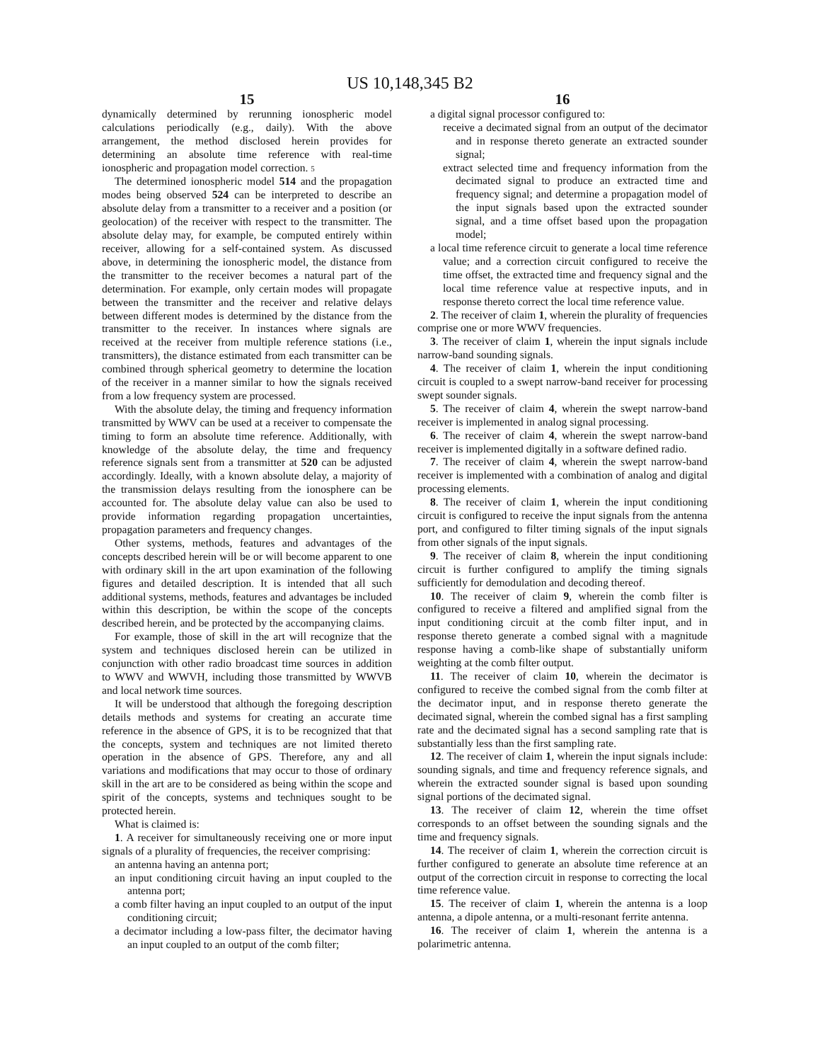US 10,148,345 B2
15
dynamically determined by rerunning ionospheric model calculations periodically (e.g., daily). With the above arrangement, the method disclosed herein provides for determining an absolute time reference with real-time ionospheric and propagation model correction. 5
The determined ionospheric model 514 and the propagation modes being observed 524 can be interpreted to describe an absolute delay from a transmitter to a receiver and a position (or geolocation) of the receiver with respect to the transmitter. The absolute delay may, for example, be computed entirely within receiver, allowing for a self-contained system. As discussed above, in determining the ionospheric model, the distance from the transmitter to the receiver becomes a natural part of the determination. For example, only certain modes will propagate between the transmitter and the receiver and relative delays between different modes is determined by the distance from the transmitter to the receiver. In instances where signals are received at the receiver from multiple reference stations (i.e., transmitters), the distance estimated from each transmitter can be combined through spherical geometry to determine the location of the receiver in a manner similar to how the signals received from a low frequency system are processed.
With the absolute delay, the timing and frequency information transmitted by WWV can be used at a receiver to compensate the timing to form an absolute time reference. Additionally, with knowledge of the absolute delay, the time and frequency reference signals sent from a transmitter at 520 can be adjusted accordingly. Ideally, with a known absolute delay, a majority of the transmission delays resulting from the ionosphere can be accounted for. The absolute delay value can also be used to provide information regarding propagation uncertainties, propagation parameters and frequency changes.
Other systems, methods, features and advantages of the concepts described herein will be or will become apparent to one with ordinary skill in the art upon examination of the following figures and detailed description. It is intended that all such additional systems, methods, features and advantages be included within this description, be within the scope of the concepts described herein, and be protected by the accompanying claims.
For example, those of skill in the art will recognize that the system and techniques disclosed herein can be utilized in conjunction with other radio broadcast time sources in addition to WWV and WWVH, including those transmitted by WWVB and local network time sources.
It will be understood that although the foregoing description details methods and systems for creating an accurate time reference in the absence of GPS, it is to be recognized that that the concepts, system and techniques are not limited thereto operation in the absence of GPS. Therefore, any and all variations and modifications that may occur to those of ordinary skill in the art are to be considered as being within the scope and spirit of the concepts, systems and techniques sought to be protected herein.
What is claimed is:
1. A receiver for simultaneously receiving one or more input signals of a plurality of frequencies, the receiver comprising:
an antenna having an antenna port;
an input conditioning circuit having an input coupled to the antenna port;
a comb filter having an input coupled to an output of the input conditioning circuit;
a decimator including a low-pass filter, the decimator having an input coupled to an output of the comb filter;
16
a digital signal processor configured to:
receive a decimated signal from an output of the decimator and in response thereto generate an extracted sounder signal;
extract selected time and frequency information from the decimated signal to produce an extracted time and frequency signal; and determine a propagation model of the input signals based upon the extracted sounder signal, and a time offset based upon the propagation model;
a local time reference circuit to generate a local time reference value; and a correction circuit configured to receive the time offset, the extracted time and frequency signal and the local time reference value at respective inputs, and in response thereto correct the local time reference value.
2. The receiver of claim 1, wherein the plurality of frequencies comprise one or more WWV frequencies.
3. The receiver of claim 1, wherein the input signals include narrow-band sounding signals.
4. The receiver of claim 1, wherein the input conditioning circuit is coupled to a swept narrow-band receiver for processing swept sounder signals.
5. The receiver of claim 4, wherein the swept narrow-band receiver is implemented in analog signal processing.
6. The receiver of claim 4, wherein the swept narrow-band receiver is implemented digitally in a software defined radio.
7. The receiver of claim 4, wherein the swept narrow-band receiver is implemented with a combination of analog and digital processing elements.
8. The receiver of claim 1, wherein the input conditioning circuit is configured to receive the input signals from the antenna port, and configured to filter timing signals of the input signals from other signals of the input signals.
9. The receiver of claim 8, wherein the input conditioning circuit is further configured to amplify the timing signals sufficiently for demodulation and decoding thereof.
10. The receiver of claim 9, wherein the comb filter is configured to receive a filtered and amplified signal from the input conditioning circuit at the comb filter input, and in response thereto generate a combed signal with a magnitude response having a comb-like shape of substantially uniform weighting at the comb filter output.
11. The receiver of claim 10, wherein the decimator is configured to receive the combed signal from the comb filter at the decimator input, and in response thereto generate the decimated signal, wherein the combed signal has a first sampling rate and the decimated signal has a second sampling rate that is substantially less than the first sampling rate.
12. The receiver of claim 1, wherein the input signals include: sounding signals, and time and frequency reference signals, and wherein the extracted sounder signal is based upon sounding signal portions of the decimated signal.
13. The receiver of claim 12, wherein the time offset corresponds to an offset between the sounding signals and the time and frequency signals.
14. The receiver of claim 1, wherein the correction circuit is further configured to generate an absolute time reference at an output of the correction circuit in response to correcting the local time reference value.
15. The receiver of claim 1, wherein the antenna is a loop antenna, a dipole antenna, or a multi-resonant ferrite antenna.
16. The receiver of claim 1, wherein the antenna is a polarimetric antenna.